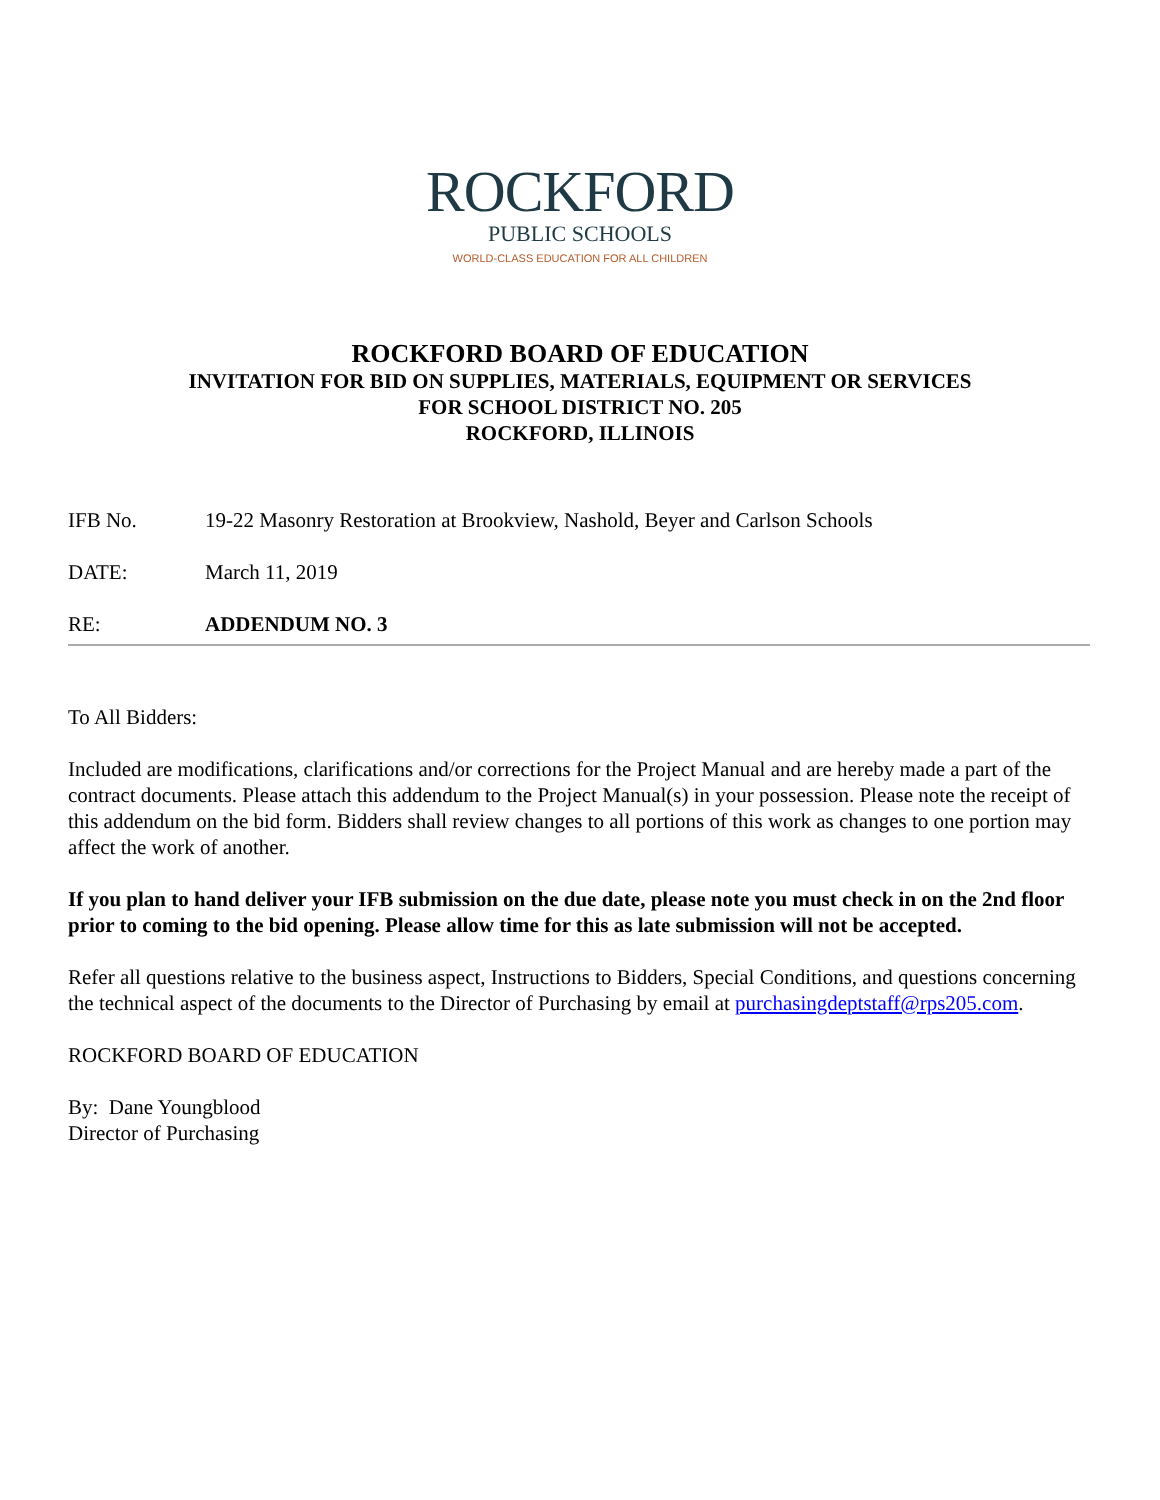ROCKFORD
PUBLIC SCHOOLS
WORLD-CLASS EDUCATION FOR ALL CHILDREN
ROCKFORD BOARD OF EDUCATION
INVITATION FOR BID ON SUPPLIES, MATERIALS, EQUIPMENT OR SERVICES
FOR SCHOOL DISTRICT NO. 205
ROCKFORD, ILLINOIS
IFB No. 19-22 Masonry Restoration at Brookview, Nashold, Beyer and Carlson Schools
DATE: March 11, 2019
RE: ADDENDUM NO. 3
To All Bidders:
Included are modifications, clarifications and/or corrections for the Project Manual and are hereby made a part of the contract documents. Please attach this addendum to the Project Manual(s) in your possession. Please note the receipt of this addendum on the bid form. Bidders shall review changes to all portions of this work as changes to one portion may affect the work of another.
If you plan to hand deliver your IFB submission on the due date, please note you must check in on the 2nd floor prior to coming to the bid opening. Please allow time for this as late submission will not be accepted.
Refer all questions relative to the business aspect, Instructions to Bidders, Special Conditions, and questions concerning the technical aspect of the documents to the Director of Purchasing by email at purchasingdeptstaff@rps205.com.
ROCKFORD BOARD OF EDUCATION
By: Dane Youngblood
Director of Purchasing